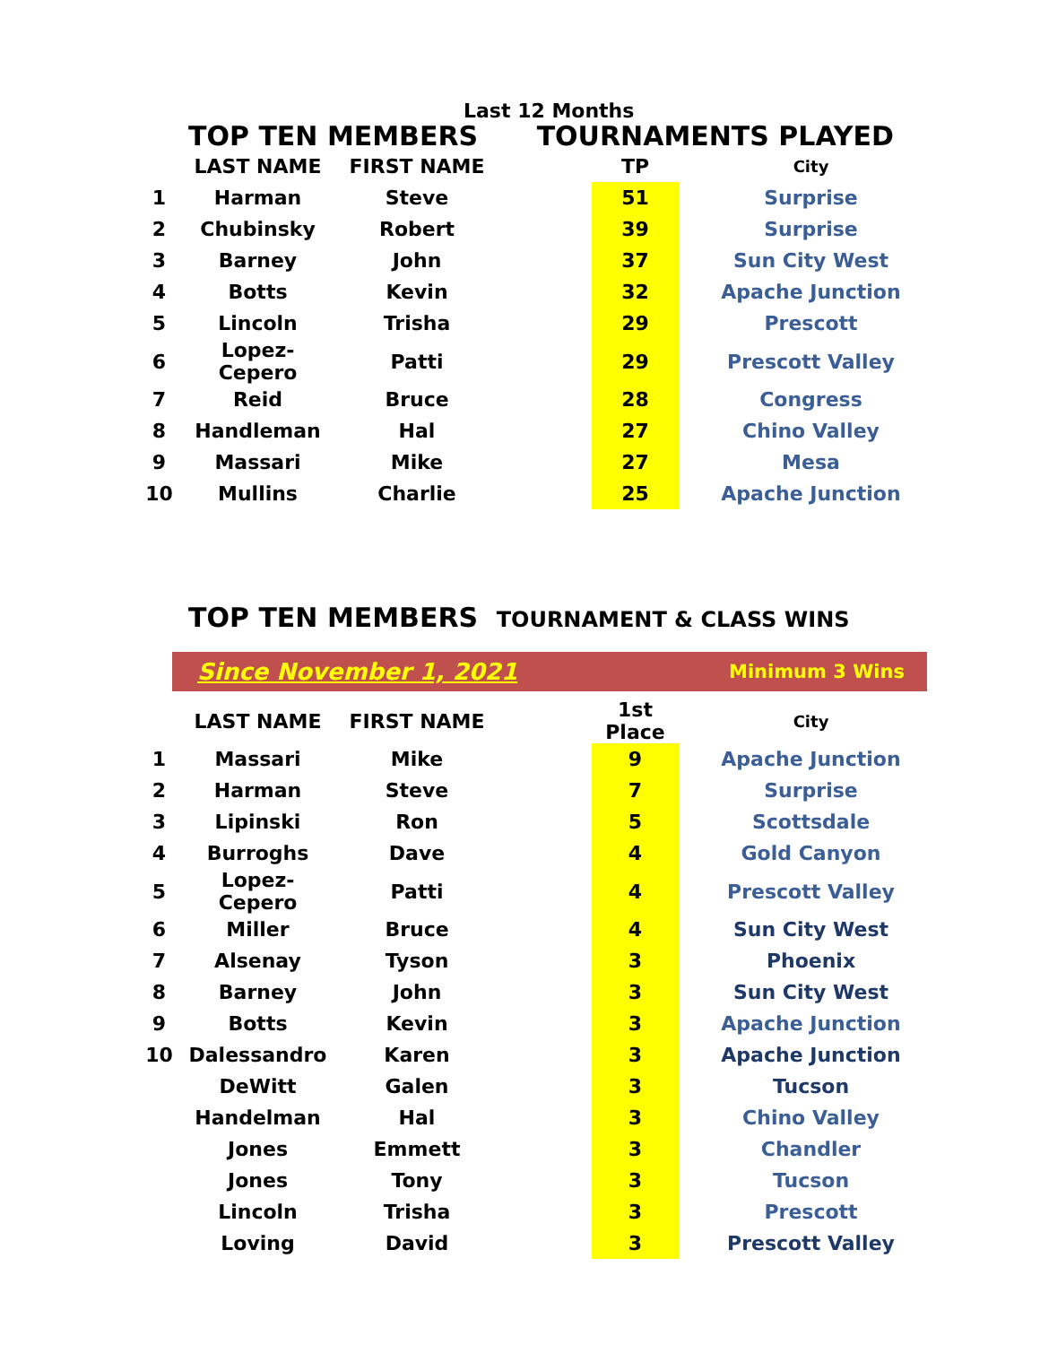Last 12 Months
TOP TEN MEMBERS TOURNAMENTS PLAYED
| | LAST NAME | FIRST NAME | | TP | City |
| --- | --- | --- | --- | --- | --- |
| 1 | Harman | Steve | | 51 | Surprise |
| 2 | Chubinsky | Robert | | 39 | Surprise |
| 3 | Barney | John | | 37 | Sun City West |
| 4 | Botts | Kevin | | 32 | Apache Junction |
| 5 | Lincoln | Trisha | | 29 | Prescott |
| 6 | Lopez-Cepero | Patti | | 29 | Prescott Valley |
| 7 | Reid | Bruce | | 28 | Congress |
| 8 | Handleman | Hal | | 27 | Chino Valley |
| 9 | Massari | Mike | | 27 | Mesa |
| 10 | Mullins | Charlie | | 25 | Apache Junction |
TOP TEN MEMBERS TOURNAMENT & CLASS WINS
Since November 1, 2021 Minimum 3 Wins
| | LAST NAME | FIRST NAME | | 1st Place | City |
| --- | --- | --- | --- | --- | --- |
| 1 | Massari | Mike | | 9 | Apache Junction |
| 2 | Harman | Steve | | 7 | Surprise |
| 3 | Lipinski | Ron | | 5 | Scottsdale |
| 4 | Burroghs | Dave | | 4 | Gold Canyon |
| 5 | Lopez-Cepero | Patti | | 4 | Prescott Valley |
| 6 | Miller | Bruce | | 4 | Sun City West |
| 7 | Alsenay | Tyson | | 3 | Phoenix |
| 8 | Barney | John | | 3 | Sun City West |
| 9 | Botts | Kevin | | 3 | Apache Junction |
| 10 | Dalessandro | Karen | | 3 | Apache Junction |
| | DeWitt | Galen | | 3 | Tucson |
| | Handelman | Hal | | 3 | Chino Valley |
| | Jones | Emmett | | 3 | Chandler |
| | Jones | Tony | | 3 | Tucson |
| | Lincoln | Trisha | | 3 | Prescott |
| | Loving | David | | 3 | Prescott Valley |